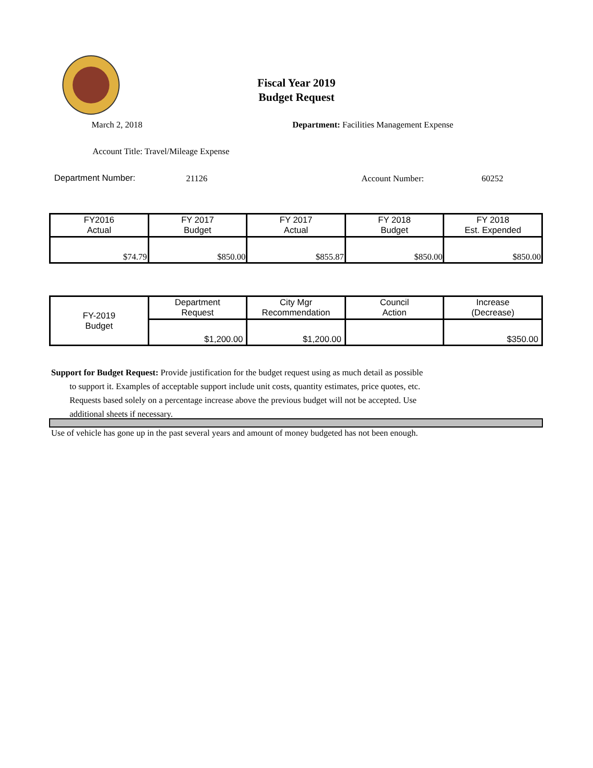Fiscal Year 2019
Budget Request
March 2, 2018
Department: Facilities Management Expense
Account Title: Travel/Mileage Expense
Department Number: 21126 Account Number: 60252
| FY2016 Actual | FY 2017 Budget | FY 2017 Actual | FY 2018 Budget | FY 2018 Est. Expended |
| --- | --- | --- | --- | --- |
| $74.79 | $850.00 | $855.87 | $850.00 | $850.00 |
| FY-2019 Budget | Department Request | City Mgr Recommendation | Council Action | Increase (Decrease) |
| | $1,200.00 | $1,200.00 | | $350.00 |
Support for Budget Request: Provide justification for the budget request using as much detail as possible
to support it. Examples of acceptable support include unit costs, quantity estimates, price quotes, etc.
Requests based solely on a percentage increase above the previous budget will not be accepted. Use
additional sheets if necessary.
Use of vehicle has gone up in the past several years and amount of money budgeted has not been enough.